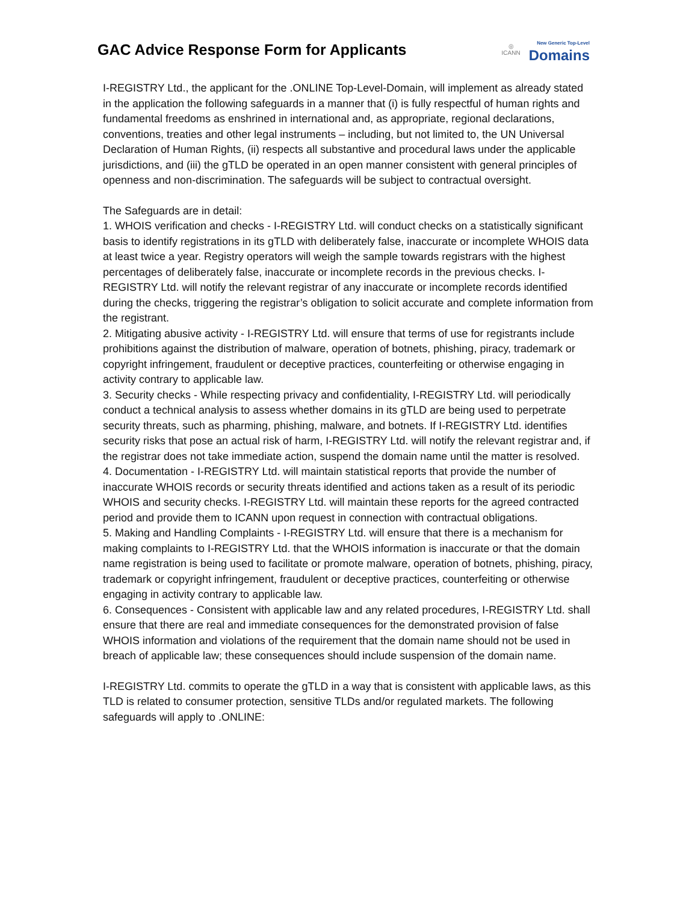GAC Advice Response Form for Applicants
◎
ICANN
New Generic Top-Level
Domains
I-REGISTRY Ltd., the applicant for the .ONLINE Top-Level-Domain, will implement as already stated in the application the following safeguards in a manner that (i) is fully respectful of human rights and fundamental freedoms as enshrined in international and, as appropriate, regional declarations, conventions, treaties and other legal instruments – including, but not limited to, the UN Universal Declaration of Human Rights, (ii) respects all substantive and procedural laws under the applicable jurisdictions, and (iii) the gTLD be operated in an open manner consistent with general principles of openness and non-discrimination. The safeguards will be subject to contractual oversight.
The Safeguards are in detail:
1. WHOIS verification and checks - I-REGISTRY Ltd. will conduct checks on a statistically significant basis to identify registrations in its gTLD with deliberately false, inaccurate or incomplete WHOIS data at least twice a year. Registry operators will weigh the sample towards registrars with the highest percentages of deliberately false, inaccurate or incomplete records in the previous checks. I-REGISTRY Ltd. will notify the relevant registrar of any inaccurate or incomplete records identified during the checks, triggering the registrar’s obligation to solicit accurate and complete information from the registrant.
2. Mitigating abusive activity - I-REGISTRY Ltd. will ensure that terms of use for registrants include prohibitions against the distribution of malware, operation of botnets, phishing, piracy, trademark or copyright infringement, fraudulent or deceptive practices, counterfeiting or otherwise engaging in activity contrary to applicable law.
3. Security checks - While respecting privacy and confidentiality, I-REGISTRY Ltd. will periodically conduct a technical analysis to assess whether domains in its gTLD are being used to perpetrate security threats, such as pharming, phishing, malware, and botnets. If I-REGISTRY Ltd. identifies security risks that pose an actual risk of harm, I-REGISTRY Ltd. will notify the relevant registrar and, if the registrar does not take immediate action, suspend the domain name until the matter is resolved.
4. Documentation - I-REGISTRY Ltd. will maintain statistical reports that provide the number of inaccurate WHOIS records or security threats identified and actions taken as a result of its periodic WHOIS and security checks. I-REGISTRY Ltd. will maintain these reports for the agreed contracted period and provide them to ICANN upon request in connection with contractual obligations.
5. Making and Handling Complaints - I-REGISTRY Ltd. will ensure that there is a mechanism for making complaints to I-REGISTRY Ltd. that the WHOIS information is inaccurate or that the domain name registration is being used to facilitate or promote malware, operation of botnets, phishing, piracy, trademark or copyright infringement, fraudulent or deceptive practices, counterfeiting or otherwise engaging in activity contrary to applicable law.
6. Consequences - Consistent with applicable law and any related procedures, I-REGISTRY Ltd. shall ensure that there are real and immediate consequences for the demonstrated provision of false WHOIS information and violations of the requirement that the domain name should not be used in breach of applicable law; these consequences should include suspension of the domain name.
I-REGISTRY Ltd. commits to operate the gTLD in a way that is consistent with applicable laws, as this TLD is related to consumer protection, sensitive TLDs and/or regulated markets. The following safeguards will apply to .ONLINE: